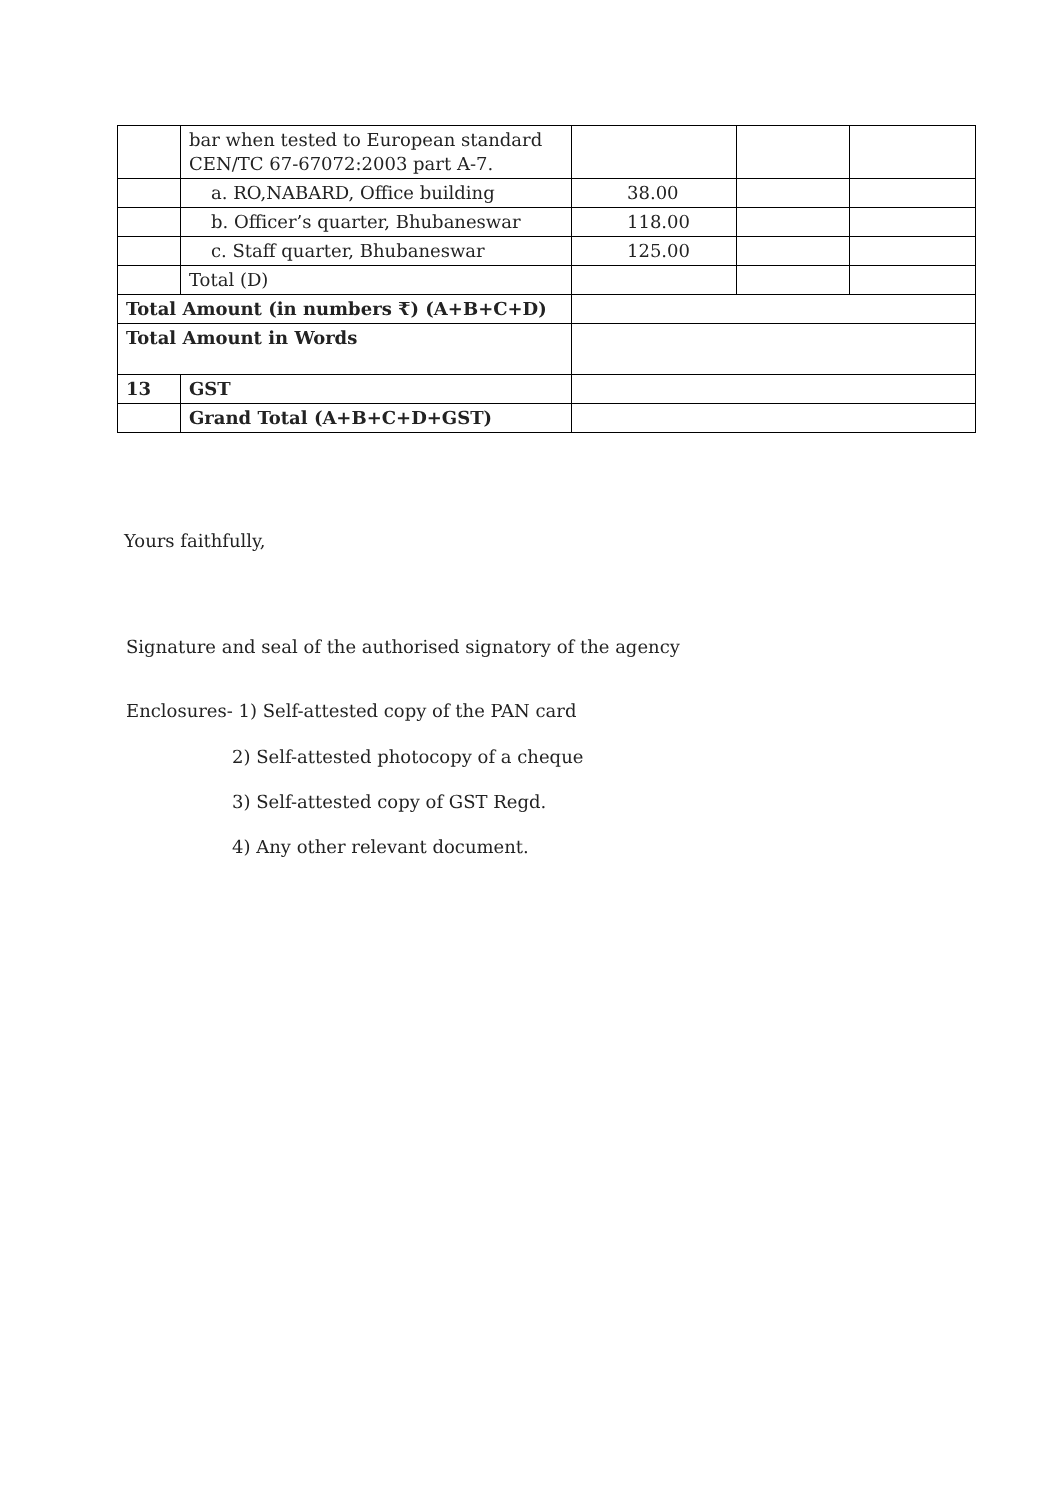| | bar when tested to European standard CEN/TC 67-67072:2003 part A-7. | | | |
| | a. RO,NABARD, Office building | 38.00 | | |
| | b. Officer’s quarter, Bhubaneswar | 118.00 | | |
| | c. Staff quarter, Bhubaneswar | 125.00 | | |
| | Total (D) | | | |
| Total Amount (in numbers ₹) (A+B+C+D) | | | | |
| Total Amount in Words | | | | |
| 13 | GST | | | |
| | Grand Total (A+B+C+D+GST) | | | |
Yours faithfully,
Signature and seal of the authorised signatory of the agency
Enclosures- 1) Self-attested copy of the PAN card
2) Self-attested photocopy of a cheque
3) Self-attested copy of GST Regd.
4) Any other relevant document.